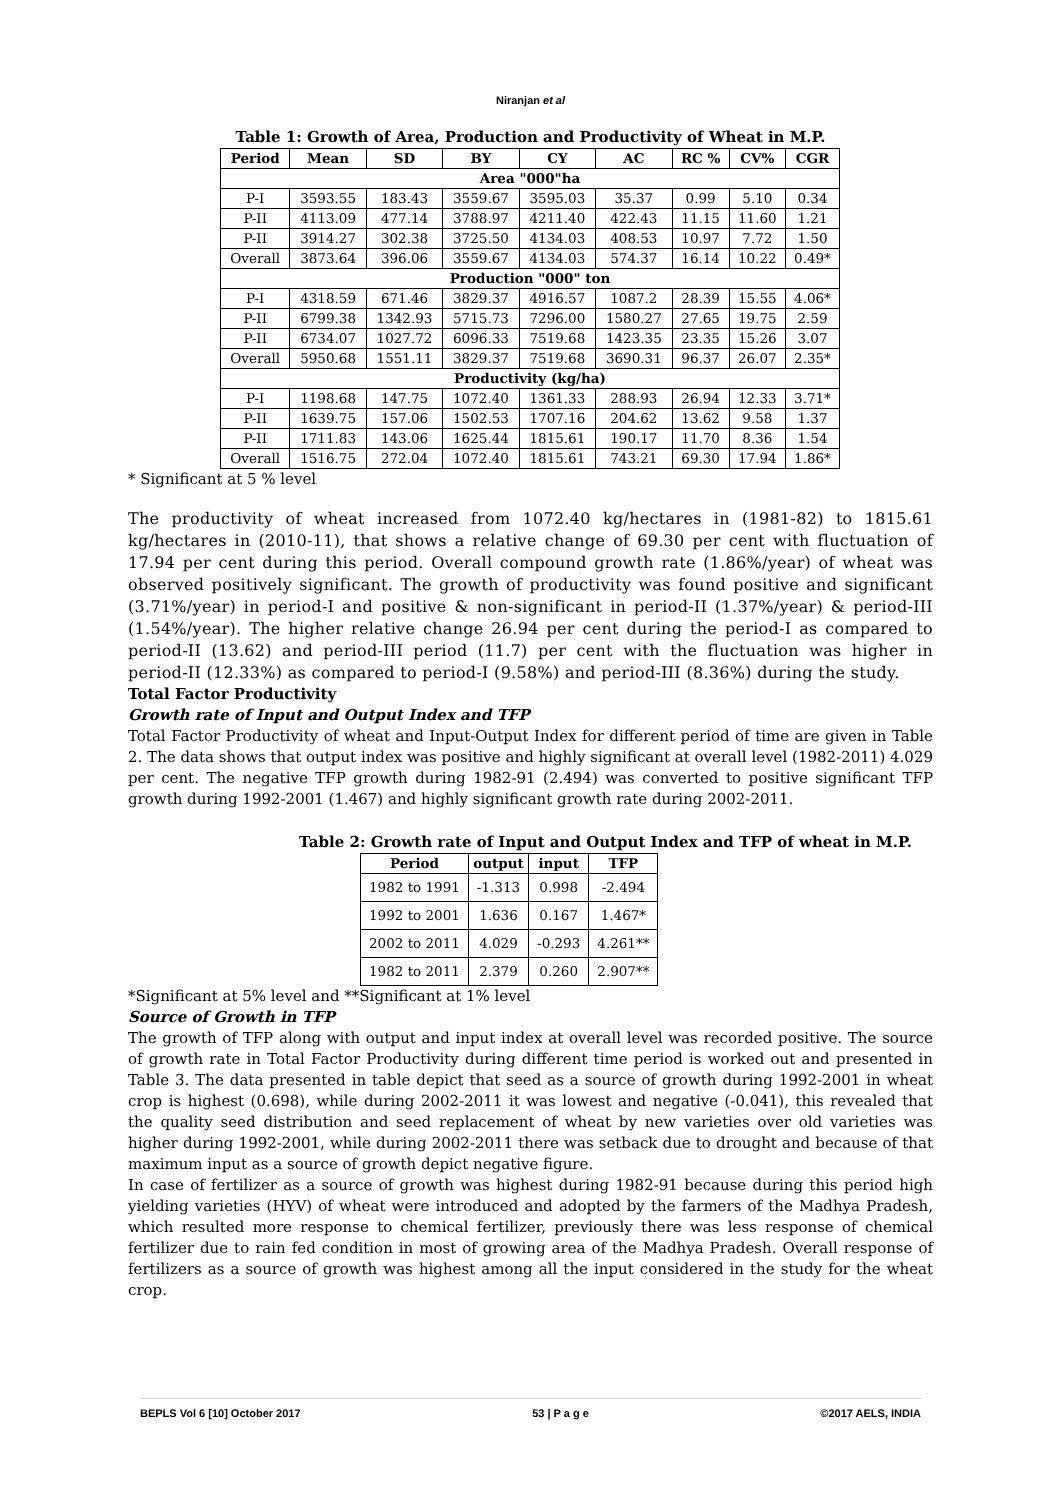Niranjan et al
Table 1: Growth of Area, Production and Productivity of Wheat in M.P.
| Period | Mean | SD | BY | CY | AC | RC % | CV% | CGR |
| --- | --- | --- | --- | --- | --- | --- | --- | --- |
| Area "000"ha | | | | | | | | |
| P-I | 3593.55 | 183.43 | 3559.67 | 3595.03 | 35.37 | 0.99 | 5.10 | 0.34 |
| P-II | 4113.09 | 477.14 | 3788.97 | 4211.40 | 422.43 | 11.15 | 11.60 | 1.21 |
| P-II | 3914.27 | 302.38 | 3725.50 | 4134.03 | 408.53 | 10.97 | 7.72 | 1.50 |
| Overall | 3873.64 | 396.06 | 3559.67 | 4134.03 | 574.37 | 16.14 | 10.22 | 0.49* |
| Production "000" ton | | | | | | | | |
| P-I | 4318.59 | 671.46 | 3829.37 | 4916.57 | 1087.2 | 28.39 | 15.55 | 4.06* |
| P-II | 6799.38 | 1342.93 | 5715.73 | 7296.00 | 1580.27 | 27.65 | 19.75 | 2.59 |
| P-II | 6734.07 | 1027.72 | 6096.33 | 7519.68 | 1423.35 | 23.35 | 15.26 | 3.07 |
| Overall | 5950.68 | 1551.11 | 3829.37 | 7519.68 | 3690.31 | 96.37 | 26.07 | 2.35* |
| Productivity (kg/ha) | | | | | | | | |
| P-I | 1198.68 | 147.75 | 1072.40 | 1361.33 | 288.93 | 26.94 | 12.33 | 3.71* |
| P-II | 1639.75 | 157.06 | 1502.53 | 1707.16 | 204.62 | 13.62 | 9.58 | 1.37 |
| P-II | 1711.83 | 143.06 | 1625.44 | 1815.61 | 190.17 | 11.70 | 8.36 | 1.54 |
| Overall | 1516.75 | 272.04 | 1072.40 | 1815.61 | 743.21 | 69.30 | 17.94 | 1.86* |
* Significant at 5 % level
The productivity of wheat increased from 1072.40 kg/hectares in (1981-82) to 1815.61 kg/hectares in (2010-11), that shows a relative change of 69.30 per cent with fluctuation of 17.94 per cent during this period. Overall compound growth rate (1.86%/year) of wheat was observed positively significant. The growth of productivity was found positive and significant (3.71%/year) in period-I and positive & non-significant in period-II (1.37%/year) & period-III (1.54%/year). The higher relative change 26.94 per cent during the period-I as compared to period-II (13.62) and period-III period (11.7) per cent with the fluctuation was higher in period-II (12.33%) as compared to period-I (9.58%) and period-III (8.36%) during the study.
Total Factor Productivity
Growth rate of Input and Output Index and TFP
Total Factor Productivity of wheat and Input-Output Index for different period of time are given in Table 2. The data shows that output index was positive and highly significant at overall level (1982-2011) 4.029 per cent. The negative TFP growth during 1982-91 (2.494) was converted to positive significant TFP growth during 1992-2001 (1.467) and highly significant growth rate during 2002-2011.
Table 2: Growth rate of Input and Output Index and TFP of wheat in M.P.
| Period | output | input | TFP |
| --- | --- | --- | --- |
| 1982 to 1991 | -1.313 | 0.998 | -2.494 |
| 1992 to 2001 | 1.636 | 0.167 | 1.467* |
| 2002 to 2011 | 4.029 | -0.293 | 4.261** |
| 1982 to 2011 | 2.379 | 0.260 | 2.907** |
*Significant at 5% level and **Significant at 1% level
Source of Growth in TFP
The growth of TFP along with output and input index at overall level was recorded positive. The source of growth rate in Total Factor Productivity during different time period is worked out and presented in Table 3. The data presented in table depict that seed as a source of growth during 1992-2001 in wheat crop is highest (0.698), while during 2002-2011 it was lowest and negative (-0.041), this revealed that the quality seed distribution and seed replacement of wheat by new varieties over old varieties was higher during 1992-2001, while during 2002-2011 there was setback due to drought and because of that maximum input as a source of growth depict negative figure.
In case of fertilizer as a source of growth was highest during 1982-91 because during this period high yielding varieties (HYV) of wheat were introduced and adopted by the farmers of the Madhya Pradesh, which resulted more response to chemical fertilizer, previously there was less response of chemical fertilizer due to rain fed condition in most of growing area of the Madhya Pradesh. Overall response of fertilizers as a source of growth was highest among all the input considered in the study for the wheat crop.
BEPLS Vol 6 [10] October 2017 53 | P a g e ©2017 AELS, INDIA